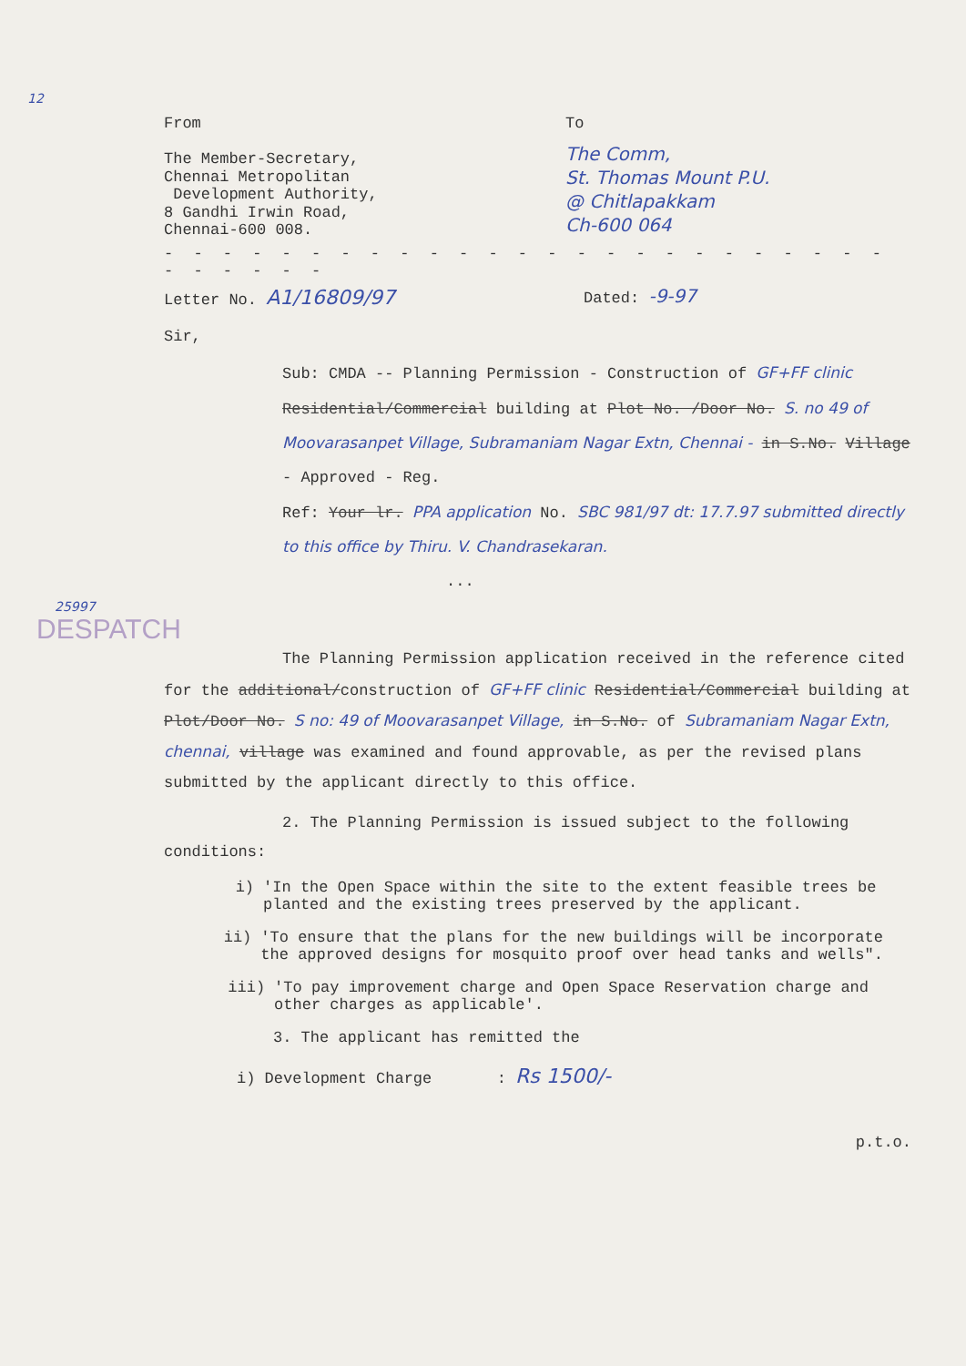12
From
The Member-Secretary,
Chennai Metropolitan
Development Authority,
8 Gandhi Irwin Road,
Chennai-600 008.
To
The Comm,
St. Thomas Mount P.U.
@ Chitlapakkam
Ch-600 064
- - - - - - - - - - - - - - - - - - - - - - - - - - - - - - -
Letter No. A1/16809/97
Dated: -9-97
Sir,
Sub: CMDA -- Planning Permission - Construction of GF+FF clinic Residential/Commercial building at Plot No. /Door No. S. no 49 of Moovarasanpet Village, Subramaniam Nagar Extn, Chennai - in S.No. Village - Approved - Reg.
Ref: Your lr. PPA application No. SBC 981/97 dt: 17.7.97 submitted directly to this office by Thiru. V. Chandrasekaran.
...
25997
DESPATCH
The Planning Permission application received in the reference cited for the additional/construction of GF+FF clinic Residential/Commercial building at Plot/Door No. S no: 49 of Moovarasanpet Village, in S.No. of Subramaniam Nagar Extn, chennai, village was examined and found approvable, as per the revised plans submitted by the applicant directly to this office.
2. The Planning Permission is issued subject to the following conditions:
i) 'In the Open Space within the site to the extent feasible trees be planted and the existing trees preserved by the applicant.
ii) 'To ensure that the plans for the new buildings will be incorporate the approved designs for mosquito proof over head tanks and wells".
iii) 'To pay improvement charge and Open Space Reservation charge and other charges as applicable'.
3. The applicant has remitted the
i) Development Charge : Rs 1500/-
p.t.o.